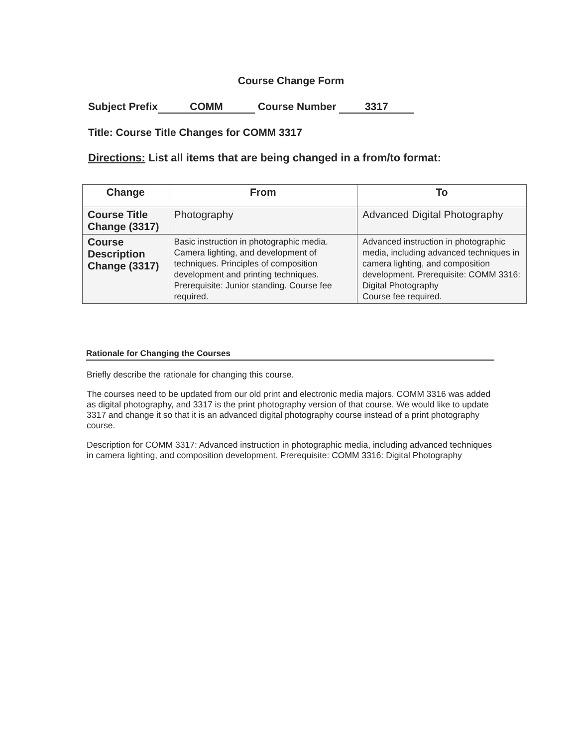Course Change Form
Subject Prefix COMM Course Number 3317
Title: Course Title Changes for COMM 3317
Directions: List all items that are being changed in a from/to format:
| Change | From | To |
| --- | --- | --- |
| Course Title Change (3317) | Photography | Advanced Digital Photography |
| Course Description Change (3317) | Basic instruction in photographic media. Camera lighting, and development of techniques. Principles of composition development and printing techniques. Prerequisite: Junior standing. Course fee required. | Advanced instruction in photographic media, including advanced techniques in camera lighting, and composition development. Prerequisite: COMM 3316: Digital Photography Course fee required. |
Rationale for Changing the Courses
Briefly describe the rationale for changing this course.
The courses need to be updated from our old print and electronic media majors. COMM 3316 was added as digital photography, and 3317 is the print photography version of that course. We would like to update 3317 and change it so that it is an advanced digital photography course instead of a print photography course.
Description for COMM 3317: Advanced instruction in photographic media, including advanced techniques in camera lighting, and composition development. Prerequisite: COMM 3316: Digital Photography